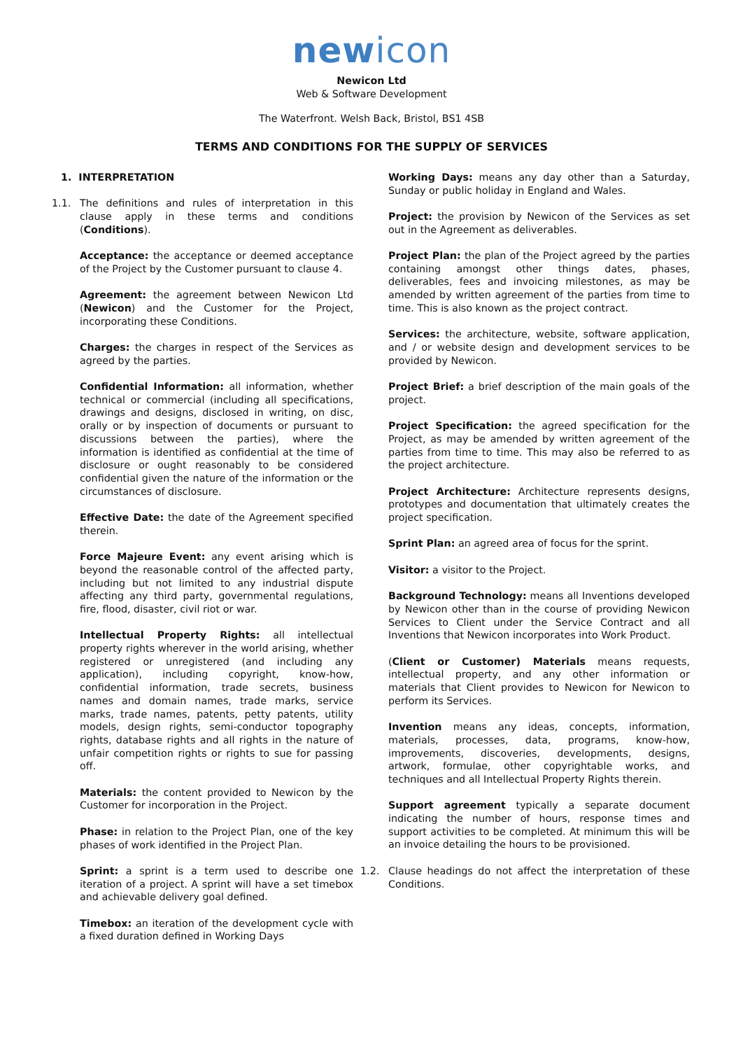new icon
Newicon Ltd
Web & Software Development
The Waterfront. Welsh Back, Bristol, BS1 4SB
TERMS AND CONDITIONS FOR THE SUPPLY OF SERVICES
1. INTERPRETATION
1.1. The definitions and rules of interpretation in this clause apply in these terms and conditions (Conditions).
Acceptance: the acceptance or deemed acceptance of the Project by the Customer pursuant to clause 4.
Agreement: the agreement between Newicon Ltd (Newicon) and the Customer for the Project, incorporating these Conditions.
Charges: the charges in respect of the Services as agreed by the parties.
Confidential Information: all information, whether technical or commercial (including all specifications, drawings and designs, disclosed in writing, on disc, orally or by inspection of documents or pursuant to discussions between the parties), where the information is identified as confidential at the time of disclosure or ought reasonably to be considered confidential given the nature of the information or the circumstances of disclosure.
Effective Date: the date of the Agreement specified therein.
Force Majeure Event: any event arising which is beyond the reasonable control of the affected party, including but not limited to any industrial dispute affecting any third party, governmental regulations, fire, flood, disaster, civil riot or war.
Intellectual Property Rights: all intellectual property rights wherever in the world arising, whether registered or unregistered (and including any application), including copyright, know-how, confidential information, trade secrets, business names and domain names, trade marks, service marks, trade names, patents, petty patents, utility models, design rights, semi-conductor topography rights, database rights and all rights in the nature of unfair competition rights or rights to sue for passing off.
Materials: the content provided to Newicon by the Customer for incorporation in the Project.
Phase: in relation to the Project Plan, one of the key phases of work identified in the Project Plan.
Sprint: a sprint is a term used to describe one iteration of a project. A sprint will have a set timebox and achievable delivery goal defined.
Timebox: an iteration of the development cycle with a fixed duration defined in Working Days
Working Days: means any day other than a Saturday, Sunday or public holiday in England and Wales.
Project: the provision by Newicon of the Services as set out in the Agreement as deliverables.
Project Plan: the plan of the Project agreed by the parties containing amongst other things dates, phases, deliverables, fees and invoicing milestones, as may be amended by written agreement of the parties from time to time. This is also known as the project contract.
Services: the architecture, website, software application, and / or website design and development services to be provided by Newicon.
Project Brief: a brief description of the main goals of the project.
Project Specification: the agreed specification for the Project, as may be amended by written agreement of the parties from time to time. This may also be referred to as the project architecture.
Project Architecture: Architecture represents designs, prototypes and documentation that ultimately creates the project specification.
Sprint Plan: an agreed area of focus for the sprint.
Visitor: a visitor to the Project.
Background Technology: means all Inventions developed by Newicon other than in the course of providing Newicon Services to Client under the Service Contract and all Inventions that Newicon incorporates into Work Product.
(Client or Customer) Materials means requests, intellectual property, and any other information or materials that Client provides to Newicon for Newicon to perform its Services.
Invention means any ideas, concepts, information, materials, processes, data, programs, know-how, improvements, discoveries, developments, designs, artwork, formulae, other copyrightable works, and techniques and all Intellectual Property Rights therein.
Support agreement typically a separate document indicating the number of hours, response times and support activities to be completed. At minimum this will be an invoice detailing the hours to be provisioned.
1.2. Clause headings do not affect the interpretation of these Conditions.